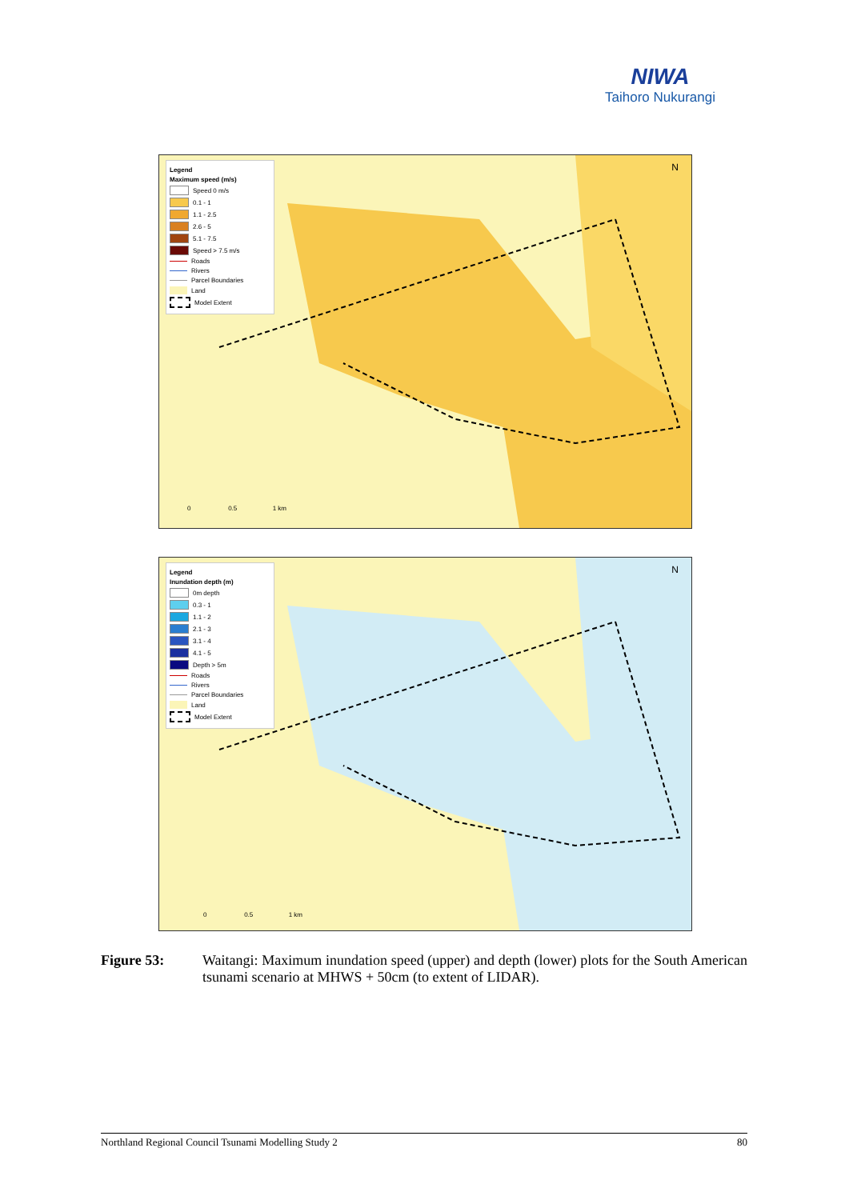NIWA
Taihoro Nukurangi
Legend
Maximum speed (m/s)
Speed 0 m/s
0.1 - 1
1.1 - 2.5
2.6 - 5
5.1 - 7.5
Speed > 7.5 m/s
Roads
Rivers
Parcel Boundaries
Land
Model Extent
N
0 0.5 1 km
Legend
Inundation depth (m)
0m depth
0.3 - 1
1.1 - 2
2.1 - 3
3.1 - 4
4.1 - 5
Depth > 5m
Roads
Rivers
Parcel Boundaries
Land
Model Extent
N
0 0.5 1 km
Figure 53: Waitangi: Maximum inundation speed (upper) and depth (lower) plots for the South American tsunami scenario at MHWS + 50cm (to extent of LIDAR).
Northland Regional Council Tsunami Modelling Study 2 80